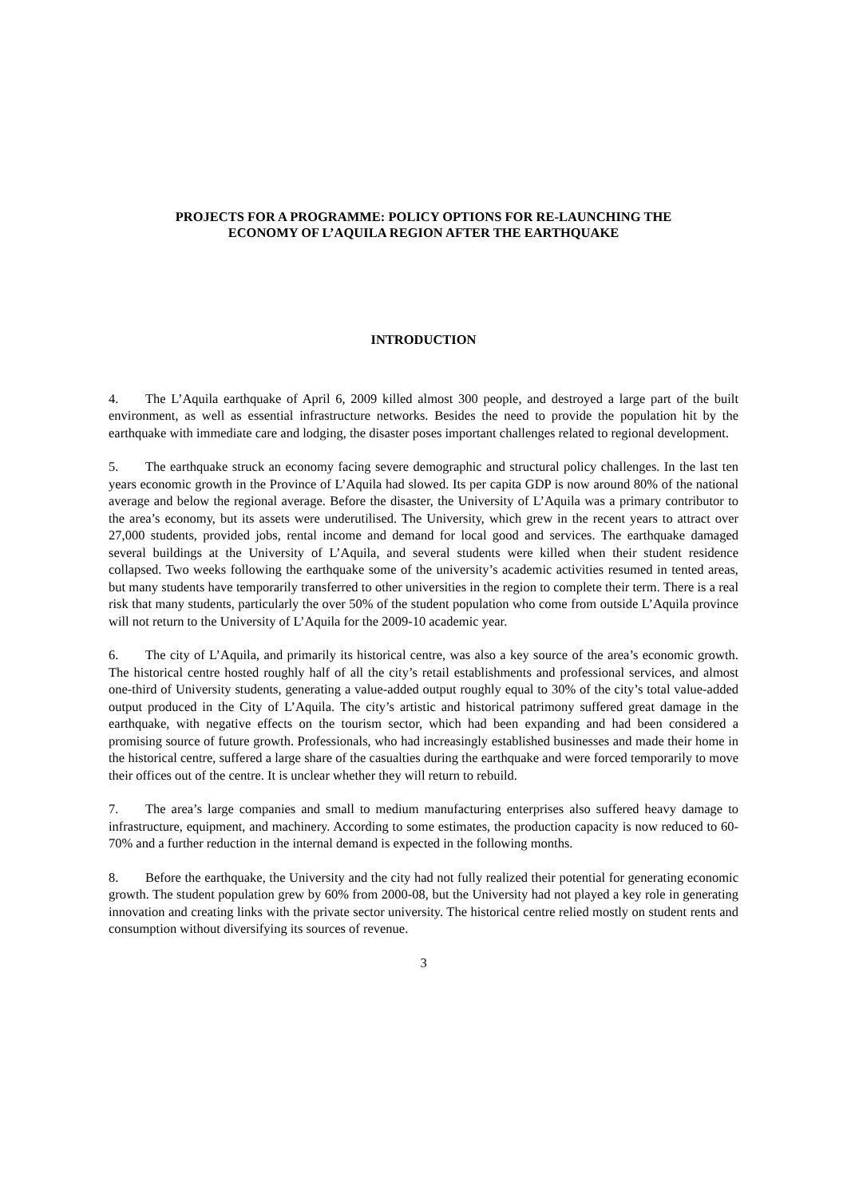PROJECTS FOR A PROGRAMME: POLICY OPTIONS FOR RE-LAUNCHING THE
ECONOMY OF L’AQUILA REGION AFTER THE EARTHQUAKE
INTRODUCTION
4. The L’Aquila earthquake of April 6, 2009 killed almost 300 people, and destroyed a large part of the built environment, as well as essential infrastructure networks. Besides the need to provide the population hit by the earthquake with immediate care and lodging, the disaster poses important challenges related to regional development.
5. The earthquake struck an economy facing severe demographic and structural policy challenges. In the last ten years economic growth in the Province of L’Aquila had slowed. Its per capita GDP is now around 80% of the national average and below the regional average. Before the disaster, the University of L’Aquila was a primary contributor to the area’s economy, but its assets were underutilised. The University, which grew in the recent years to attract over 27,000 students, provided jobs, rental income and demand for local good and services. The earthquake damaged several buildings at the University of L’Aquila, and several students were killed when their student residence collapsed. Two weeks following the earthquake some of the university’s academic activities resumed in tented areas, but many students have temporarily transferred to other universities in the region to complete their term. There is a real risk that many students, particularly the over 50% of the student population who come from outside L’Aquila province will not return to the University of L’Aquila for the 2009-10 academic year.
6. The city of L’Aquila, and primarily its historical centre, was also a key source of the area’s economic growth. The historical centre hosted roughly half of all the city’s retail establishments and professional services, and almost one-third of University students, generating a value-added output roughly equal to 30% of the city’s total value-added output produced in the City of L’Aquila. The city’s artistic and historical patrimony suffered great damage in the earthquake, with negative effects on the tourism sector, which had been expanding and had been considered a promising source of future growth. Professionals, who had increasingly established businesses and made their home in the historical centre, suffered a large share of the casualties during the earthquake and were forced temporarily to move their offices out of the centre. It is unclear whether they will return to rebuild.
7. The area’s large companies and small to medium manufacturing enterprises also suffered heavy damage to infrastructure, equipment, and machinery. According to some estimates, the production capacity is now reduced to 60-70% and a further reduction in the internal demand is expected in the following months.
8. Before the earthquake, the University and the city had not fully realized their potential for generating economic growth. The student population grew by 60% from 2000-08, but the University had not played a key role in generating innovation and creating links with the private sector university. The historical centre relied mostly on student rents and consumption without diversifying its sources of revenue.
3